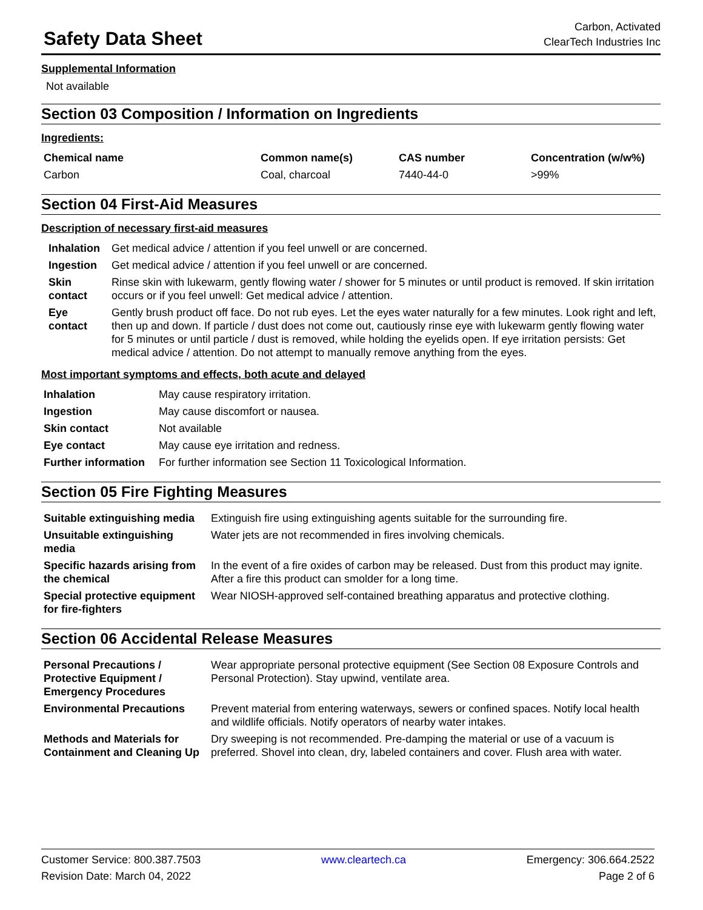Safety Data Sheet
Carbon, Activated
ClearTech Industries Inc
Supplemental Information
Not available
Section 03 Composition / Information on Ingredients
Ingredients:
| Chemical name | Common name(s) | CAS number | Concentration (w/w%) |
| --- | --- | --- | --- |
| Carbon | Coal, charcoal | 7440-44-0 | >99% |
Section 04 First-Aid Measures
Description of necessary first-aid measures
| Inhalation | Get medical advice / attention if you feel unwell or are concerned. |
| Ingestion | Get medical advice / attention if you feel unwell or are concerned. |
| Skin contact | Rinse skin with lukewarm, gently flowing water / shower for 5 minutes or until product is removed. If skin irritation occurs or if you feel unwell: Get medical advice / attention. |
| Eye contact | Gently brush product off face. Do not rub eyes. Let the eyes water naturally for a few minutes. Look right and left, then up and down. If particle / dust does not come out, cautiously rinse eye with lukewarm gently flowing water for 5 minutes or until particle / dust is removed, while holding the eyelids open. If eye irritation persists: Get medical advice / attention. Do not attempt to manually remove anything from the eyes. |
Most important symptoms and effects, both acute and delayed
| Inhalation | May cause respiratory irritation. |
| Ingestion | May cause discomfort or nausea. |
| Skin contact | Not available |
| Eye contact | May cause eye irritation and redness. |
| Further information | For further information see Section 11 Toxicological Information. |
Section 05 Fire Fighting Measures
| Suitable extinguishing media | Extinguish fire using extinguishing agents suitable for the surrounding fire. |
| Unsuitable extinguishing media | Water jets are not recommended in fires involving chemicals. |
| Specific hazards arising from the chemical | In the event of a fire oxides of carbon may be released. Dust from this product may ignite. After a fire this product can smolder for a long time. |
| Special protective equipment for fire-fighters | Wear NIOSH-approved self-contained breathing apparatus and protective clothing. |
Section 06 Accidental Release Measures
| Personal Precautions / Protective Equipment / Emergency Procedures | Wear appropriate personal protective equipment (See Section 08 Exposure Controls and Personal Protection). Stay upwind, ventilate area. |
| Environmental Precautions | Prevent material from entering waterways, sewers or confined spaces. Notify local health and wildlife officials. Notify operators of nearby water intakes. |
| Methods and Materials for Containment and Cleaning Up | Dry sweeping is not recommended. Pre-damping the material or use of a vacuum is preferred. Shovel into clean, dry, labeled containers and cover. Flush area with water. |
Customer Service: 800.387.7503
Revision Date: March 04, 2022
www.cleartech.ca Emergency: 306.664.2522
Page 2 of 6